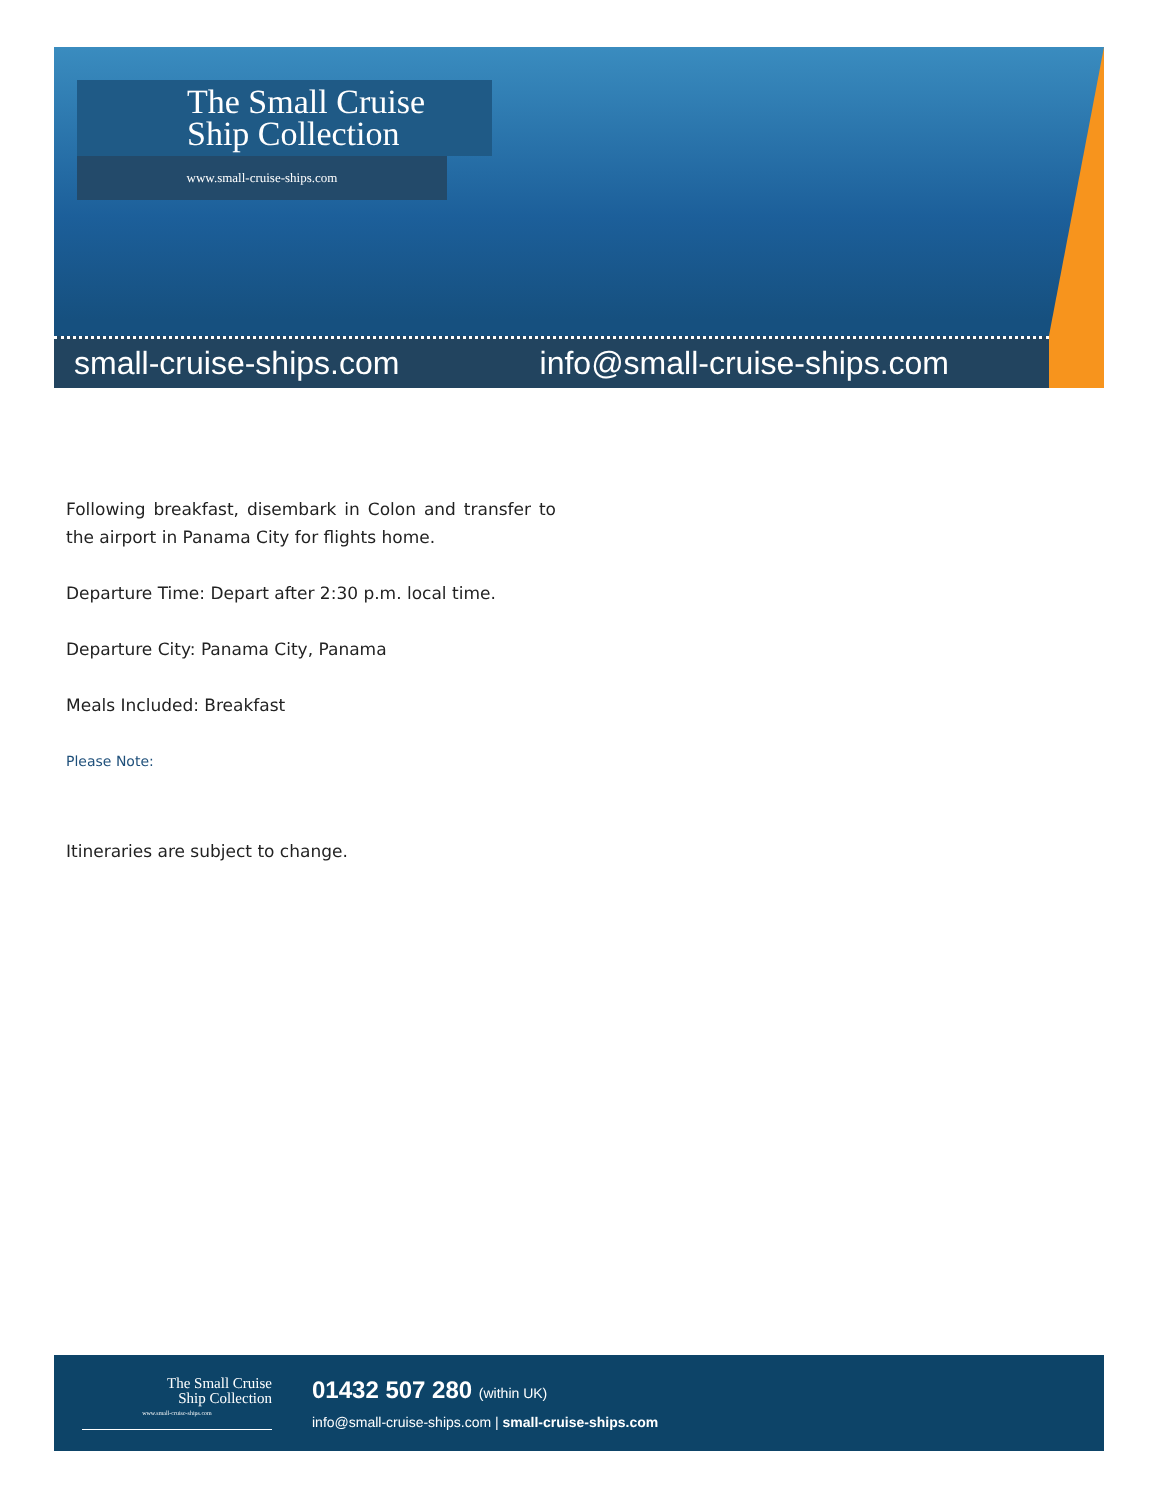The Small Cruise
Ship Collection
www.small-cruise-ships.com
small-cruise-ships.com info@small-cruise-ships.com
Following breakfast, disembark in Colon and transfer to the airport in Panama City for flights home.
Departure Time: Depart after 2:30 p.m. local time.
Departure City: Panama City, Panama
Meals Included: Breakfast
Please Note:
Itineraries are subject to change.
The Small Cruise
Ship Collection
www.small-cruise-ships.com
01432 507 280 (within UK)
info@small-cruise-ships.com | small-cruise-ships.com